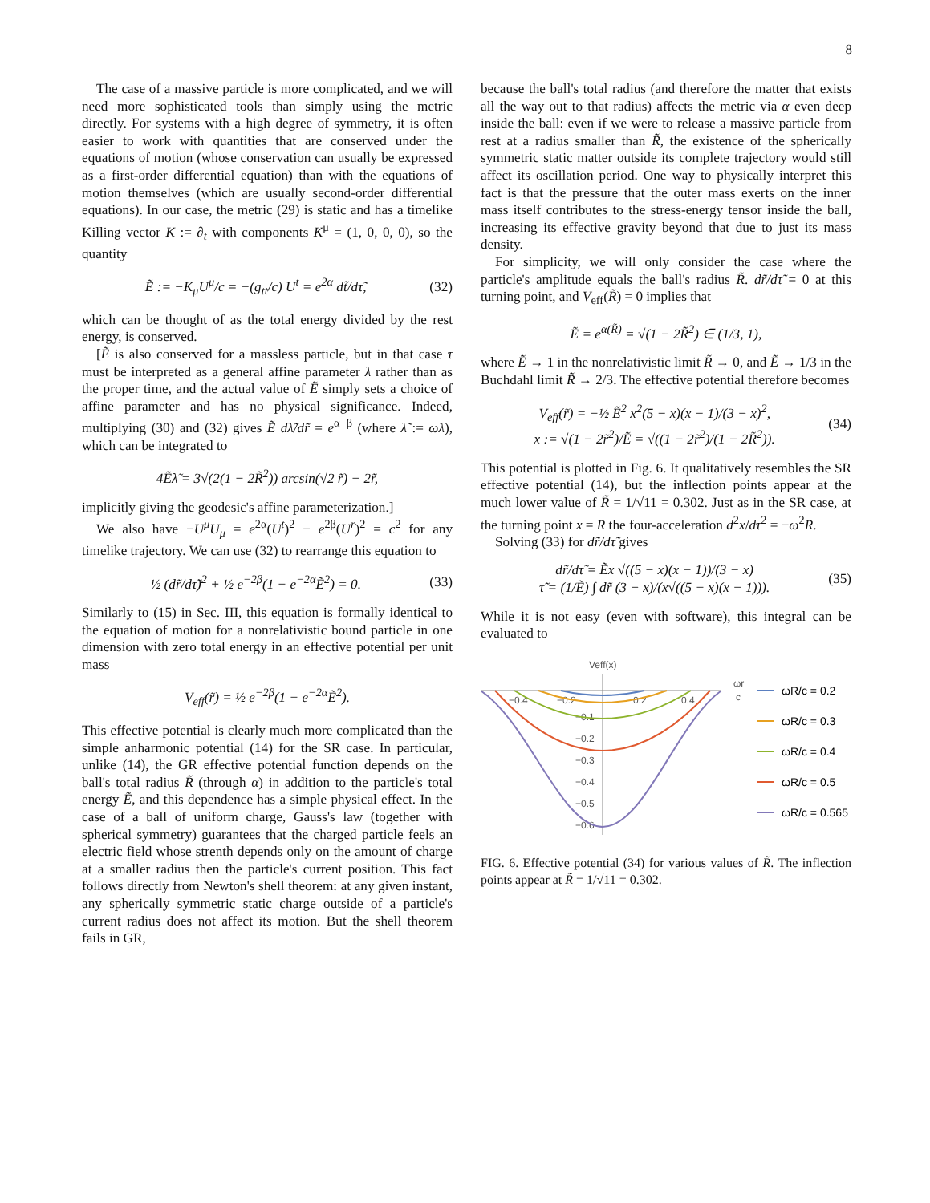8
The case of a massive particle is more complicated, and we will need more sophisticated tools than simply using the metric directly. For systems with a high degree of symmetry, it is often easier to work with quantities that are conserved under the equations of motion (whose conservation can usually be expressed as a first-order differential equation) than with the equations of motion themselves (which are usually second-order differential equations). In our case, the metric (29) is static and has a timelike Killing vector K := ∂<sub>t</sub> with components K<sup>μ</sup> = (1, 0, 0, 0), so the quantity
Ẽ := −K<sub>μ</sub>U<sup>μ</sup>/c = −(g<sub>tt</sub>/c) U<sup>t</sup> = e<sup>2α</sup> dt̃/dτ̃, (32)
which can be thought of as the total energy divided by the rest energy, is conserved.
[Ẽ is also conserved for a massless particle, but in that case τ must be interpreted as a general affine parameter λ rather than as the proper time, and the actual value of Ẽ simply sets a choice of affine parameter and has no physical significance. Indeed, multiplying (30) and (32) gives Ẽ dλ̃/dr̃ = e<sup>α+β</sup> (where λ̃ := ωλ), which can be integrated to
4Ẽλ̃ = 3√(2(1 − 2R̃<sup>2</sup>)) arcsin(√2 r̃) − 2r̃,
implicitly giving the geodesic's affine parameterization.]
We also have −U<sup>μ</sup>U<sub>μ</sub> = e<sup>2α</sup>(U<sup>t</sup>)<sup>2</sup> − e<sup>2β</sup>(U<sup>r</sup>)<sup>2</sup> = c<sup>2</sup> for any timelike trajectory. We can use (32) to rearrange this equation to
½ (dr̃/dτ̃)<sup>2</sup> + ½ e<sup>−2β</sup>(1 − e<sup>−2α</sup>Ẽ<sup>2</sup>) = 0. (33)
Similarly to (15) in Sec. III, this equation is formally identical to the equation of motion for a nonrelativistic bound particle in one dimension with zero total energy in an effective potential per unit mass
V<sub>eff</sub>(r̃) = ½ e<sup>−2β</sup>(1 − e<sup>−2α</sup>Ẽ<sup>2</sup>).
This effective potential is clearly much more complicated than the simple anharmonic potential (14) for the SR case. In particular, unlike (14), the GR effective potential function depends on the ball's total radius R̃ (through α) in addition to the particle's total energy Ẽ, and this dependence has a simple physical effect. In the case of a ball of uniform charge, Gauss's law (together with spherical symmetry) guarantees that the charged particle feels an electric field whose strenth depends only on the amount of charge at a smaller radius then the particle's current position. This fact follows directly from Newton's shell theorem: at any given instant, any spherically symmetric static charge outside of a particle's current radius does not affect its motion. But the shell theorem fails in GR,
because the ball's total radius (and therefore the matter that exists all the way out to that radius) affects the metric via α even deep inside the ball: even if we were to release a massive particle from rest at a radius smaller than R̃, the existence of the spherically symmetric static matter outside its complete trajectory would still affect its oscillation period. One way to physically interpret this fact is that the pressure that the outer mass exerts on the inner mass itself contributes to the stress-energy tensor inside the ball, increasing its effective gravity beyond that due to just its mass density.
For simplicity, we will only consider the case where the particle's amplitude equals the ball's radius R̃. dr̃/dτ̃ = 0 at this turning point, and V<sub>eff</sub>(R̃) = 0 implies that
Ẽ = e<sup>α(R̃)</sup> = √(1 − 2R̃<sup>2</sup>) ∈ (1/3, 1),
where Ẽ → 1 in the nonrelativistic limit R̃ → 0, and Ẽ → 1/3 in the Buchdahl limit R̃ → 2/3. The effective potential therefore becomes
V<sub>eff</sub>(r̃) = −½ Ẽ<sup>2</sup> x<sup>2</sup>(5 − x)(x − 1)/(3 − x)<sup>2</sup>,
x := √(1 − 2r̃<sup>2</sup>)/Ẽ = √((1 − 2r̃<sup>2</sup>)/(1 − 2R̃<sup>2</sup>)). (34)
This potential is plotted in Fig. 6. It qualitatively resembles the SR effective potential (14), but the inflection points appear at the much lower value of R̃ = 1/√11 = 0.302. Just as in the SR case, at the turning point x = R the four-acceleration d<sup>2</sup>x/dτ<sup>2</sup> = −ω<sup>2</sup>R.
Solving (33) for dr̃/dτ̃ gives
dr̃/dτ̃ = Ẽx √((5 − x)(x − 1))/(3 − x)
τ̃ = (1/Ẽ) ∫ dr̃ (3 − x)/(x√((5 − x)(x − 1))). (35)
While it is not easy (even with software), this integral can be evaluated to
Veff(x)
−0.4
−0.2
0.2
0.4
−0.1
−0.2
−0.3
−0.4
−0.5
−0.6
ωr
c
ωR/c = 0.2
ωR/c = 0.3
ωR/c = 0.4
ωR/c = 0.5
ωR/c = 0.565
FIG. 6. Effective potential (34) for various values of R̃. The inflection points appear at R̃ = 1/√11 = 0.302.